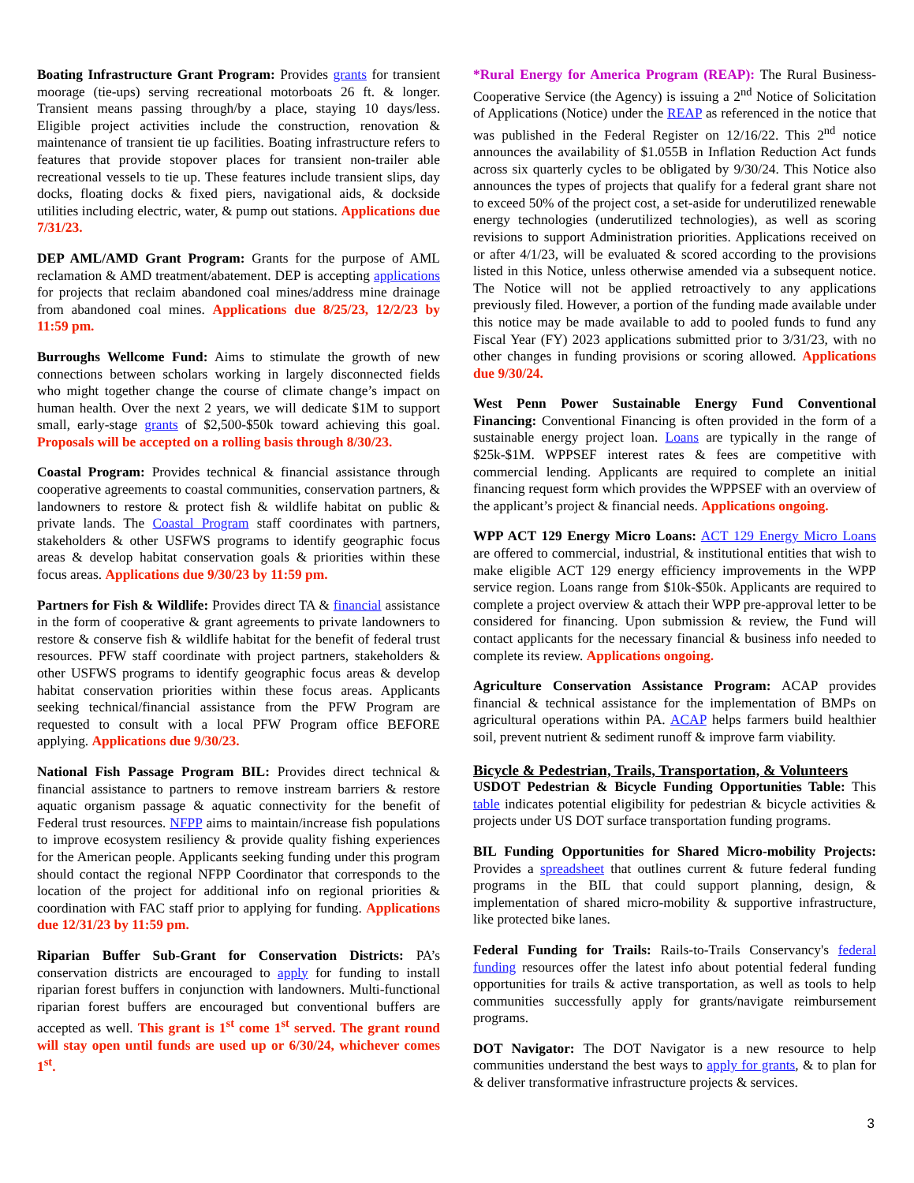Boating Infrastructure Grant Program: Provides grants for transient moorage (tie-ups) serving recreational motorboats 26 ft. & longer. Transient means passing through/by a place, staying 10 days/less. Eligible project activities include the construction, renovation & maintenance of transient tie up facilities. Boating infrastructure refers to features that provide stopover places for transient non-trailer able recreational vessels to tie up. These features include transient slips, day docks, floating docks & fixed piers, navigational aids, & dockside utilities including electric, water, & pump out stations. Applications due 7/31/23.
DEP AML/AMD Grant Program: Grants for the purpose of AML reclamation & AMD treatment/abatement. DEP is accepting applications for projects that reclaim abandoned coal mines/address mine drainage from abandoned coal mines. Applications due 8/25/23, 12/2/23 by 11:59 pm.
Burroughs Wellcome Fund: Aims to stimulate the growth of new connections between scholars working in largely disconnected fields who might together change the course of climate change’s impact on human health. Over the next 2 years, we will dedicate $1M to support small, early-stage grants of $2,500-$50k toward achieving this goal. Proposals will be accepted on a rolling basis through 8/30/23.
Coastal Program: Provides technical & financial assistance through cooperative agreements to coastal communities, conservation partners, & landowners to restore & protect fish & wildlife habitat on public & private lands. The Coastal Program staff coordinates with partners, stakeholders & other USFWS programs to identify geographic focus areas & develop habitat conservation goals & priorities within these focus areas. Applications due 9/30/23 by 11:59 pm.
Partners for Fish & Wildlife: Provides direct TA & financial assistance in the form of cooperative & grant agreements to private landowners to restore & conserve fish & wildlife habitat for the benefit of federal trust resources. PFW staff coordinate with project partners, stakeholders & other USFWS programs to identify geographic focus areas & develop habitat conservation priorities within these focus areas. Applicants seeking technical/financial assistance from the PFW Program are requested to consult with a local PFW Program office BEFORE applying. Applications due 9/30/23.
National Fish Passage Program BIL: Provides direct technical & financial assistance to partners to remove instream barriers & restore aquatic organism passage & aquatic connectivity for the benefit of Federal trust resources. NFPP aims to maintain/increase fish populations to improve ecosystem resiliency & provide quality fishing experiences for the American people. Applicants seeking funding under this program should contact the regional NFPP Coordinator that corresponds to the location of the project for additional info on regional priorities & coordination with FAC staff prior to applying for funding. Applications due 12/31/23 by 11:59 pm.
Riparian Buffer Sub-Grant for Conservation Districts: PA’s conservation districts are encouraged to apply for funding to install riparian forest buffers in conjunction with landowners. Multi-functional riparian forest buffers are encouraged but conventional buffers are accepted as well. This grant is 1<sup>st</sup> come 1<sup>st</sup> served. The grant round will stay open until funds are used up or 6/30/24, whichever comes 1<sup>st</sup>.
*Rural Energy for America Program (REAP): The Rural Business-Cooperative Service (the Agency) is issuing a 2<sup>nd</sup> Notice of Solicitation of Applications (Notice) under the REAP as referenced in the notice that was published in the Federal Register on 12/16/22. This 2<sup>nd</sup> notice announces the availability of $1.055B in Inflation Reduction Act funds across six quarterly cycles to be obligated by 9/30/24. This Notice also announces the types of projects that qualify for a federal grant share not to exceed 50% of the project cost, a set-aside for underutilized renewable energy technologies (underutilized technologies), as well as scoring revisions to support Administration priorities. Applications received on or after 4/1/23, will be evaluated & scored according to the provisions listed in this Notice, unless otherwise amended via a subsequent notice. The Notice will not be applied retroactively to any applications previously filed. However, a portion of the funding made available under this notice may be made available to add to pooled funds to fund any Fiscal Year (FY) 2023 applications submitted prior to 3/31/23, with no other changes in funding provisions or scoring allowed. Applications due 9/30/24.
West Penn Power Sustainable Energy Fund Conventional Financing: Conventional Financing is often provided in the form of a sustainable energy project loan. Loans are typically in the range of $25k-$1M. WPPSEF interest rates & fees are competitive with commercial lending. Applicants are required to complete an initial financing request form which provides the WPPSEF with an overview of the applicant’s project & financial needs. Applications ongoing.
WPP ACT 129 Energy Micro Loans: ACT 129 Energy Micro Loans are offered to commercial, industrial, & institutional entities that wish to make eligible ACT 129 energy efficiency improvements in the WPP service region. Loans range from $10k-$50k. Applicants are required to complete a project overview & attach their WPP pre-approval letter to be considered for financing. Upon submission & review, the Fund will contact applicants for the necessary financial & business info needed to complete its review. Applications ongoing.
Agriculture Conservation Assistance Program: ACAP provides financial & technical assistance for the implementation of BMPs on agricultural operations within PA. ACAP helps farmers build healthier soil, prevent nutrient & sediment runoff & improve farm viability.
Bicycle & Pedestrian, Trails, Transportation, & Volunteers
USDOT Pedestrian & Bicycle Funding Opportunities Table: This table indicates potential eligibility for pedestrian & bicycle activities & projects under US DOT surface transportation funding programs.
BIL Funding Opportunities for Shared Micro-mobility Projects: Provides a spreadsheet that outlines current & future federal funding programs in the BIL that could support planning, design, & implementation of shared micro-mobility & supportive infrastructure, like protected bike lanes.
Federal Funding for Trails: Rails-to-Trails Conservancy's federal funding resources offer the latest info about potential federal funding opportunities for trails & active transportation, as well as tools to help communities successfully apply for grants/navigate reimbursement programs.
DOT Navigator: The DOT Navigator is a new resource to help communities understand the best ways to apply for grants, & to plan for & deliver transformative infrastructure projects & services.
3